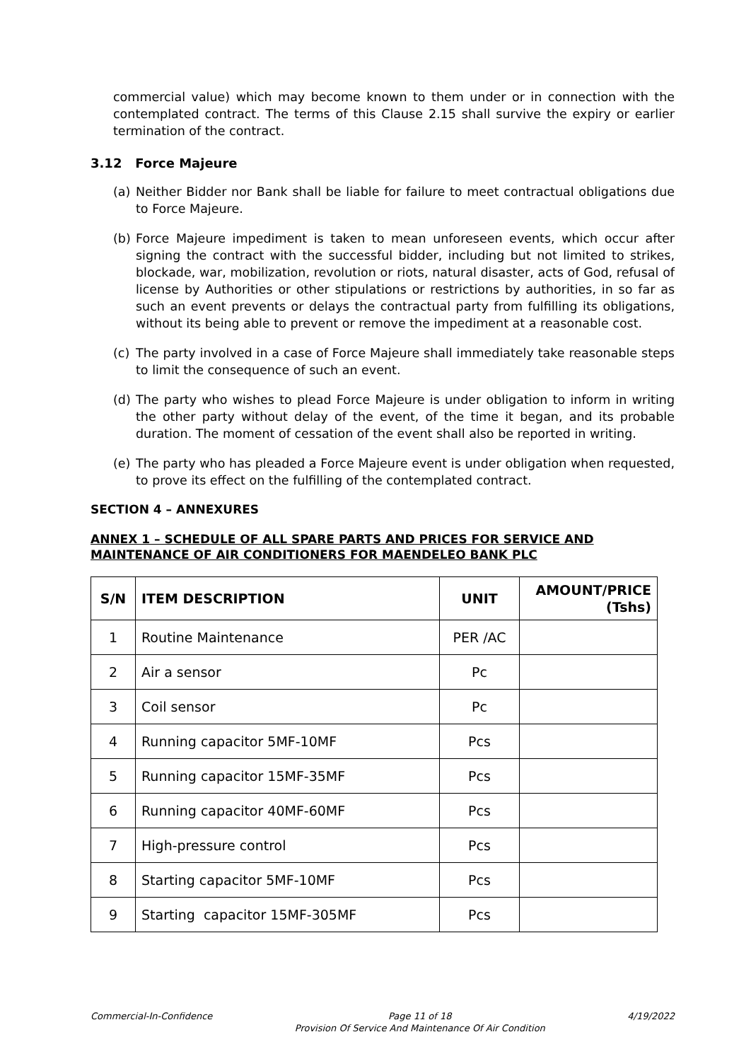commercial value) which may become known to them under or in connection with the contemplated contract. The terms of this Clause 2.15 shall survive the expiry or earlier termination of the contract.
3.12 Force Majeure
(a) Neither Bidder nor Bank shall be liable for failure to meet contractual obligations due to Force Majeure.
(b) Force Majeure impediment is taken to mean unforeseen events, which occur after signing the contract with the successful bidder, including but not limited to strikes, blockade, war, mobilization, revolution or riots, natural disaster, acts of God, refusal of license by Authorities or other stipulations or restrictions by authorities, in so far as such an event prevents or delays the contractual party from fulfilling its obligations, without its being able to prevent or remove the impediment at a reasonable cost.
(c) The party involved in a case of Force Majeure shall immediately take reasonable steps to limit the consequence of such an event.
(d) The party who wishes to plead Force Majeure is under obligation to inform in writing the other party without delay of the event, of the time it began, and its probable duration. The moment of cessation of the event shall also be reported in writing.
(e) The party who has pleaded a Force Majeure event is under obligation when requested, to prove its effect on the fulfilling of the contemplated contract.
SECTION 4 – ANNEXURES
ANNEX 1 – SCHEDULE OF ALL SPARE PARTS AND PRICES FOR SERVICE AND MAINTENANCE OF AIR CONDITIONERS FOR MAENDELEO BANK PLC
| S/N | ITEM DESCRIPTION | UNIT | AMOUNT/PRICE (Tshs) |
| --- | --- | --- | --- |
| 1 | Routine Maintenance | PER /AC | |
| 2 | Air a sensor | Pc | |
| 3 | Coil sensor | Pc | |
| 4 | Running capacitor 5MF-10MF | Pcs | |
| 5 | Running capacitor 15MF-35MF | Pcs | |
| 6 | Running capacitor 40MF-60MF | Pcs | |
| 7 | High-pressure control | Pcs | |
| 8 | Starting capacitor 5MF-10MF | Pcs | |
| 9 | Starting capacitor 15MF-305MF | Pcs | |
Commercial-In-Confidence Page 11 of 18
Provision Of Service And Maintenance Of Air Condition 4/19/2022